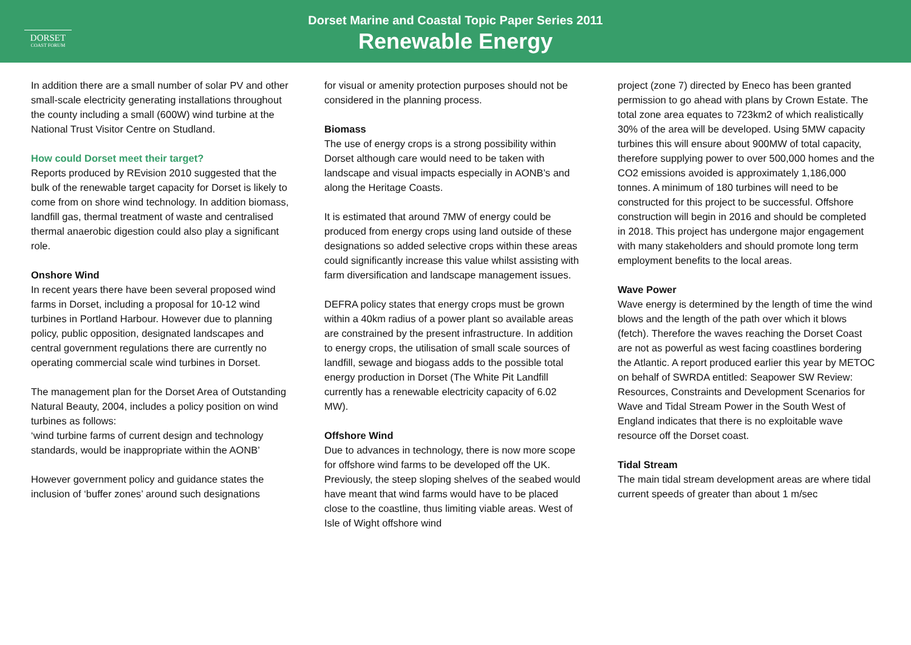DORSET
COAST FORUM
Dorset Marine and Coastal Topic Paper Series 2011
Renewable Energy
In addition there are a small number of solar PV and other small-scale electricity generating installations throughout the county including a small (600W) wind turbine at the National Trust Visitor Centre on Studland.
How could Dorset meet their target?
Reports produced by REvision 2010 suggested that the bulk of the renewable target capacity for Dorset is likely to come from on shore wind technology. In addition biomass, landfill gas, thermal treatment of waste and centralised thermal anaerobic digestion could also play a significant role.
Onshore Wind
In recent years there have been several proposed wind farms in Dorset, including a proposal for 10-12 wind turbines in Portland Harbour. However due to planning policy, public opposition, designated landscapes and central government regulations there are currently no operating commercial scale wind turbines in Dorset.
The management plan for the Dorset Area of Outstanding Natural Beauty, 2004, includes a policy position on wind turbines as follows:
‘wind turbine farms of current design and technology standards, would be inappropriate within the AONB’
However government policy and guidance states the inclusion of ‘buffer zones’ around such designations
for visual or amenity protection purposes should not be considered in the planning process.
Biomass
The use of energy crops is a strong possibility within Dorset although care would need to be taken with landscape and visual impacts especially in AONB’s and along the Heritage Coasts.
It is estimated that around 7MW of energy could be produced from energy crops using land outside of these designations so added selective crops within these areas could significantly increase this value whilst assisting with farm diversification and landscape management issues.
DEFRA policy states that energy crops must be grown within a 40km radius of a power plant so available areas are constrained by the present infrastructure. In addition to energy crops, the utilisation of small scale sources of landfill, sewage and biogass adds to the possible total energy production in Dorset (The White Pit Landfill currently has a renewable electricity capacity of 6.02 MW).
Offshore Wind
Due to advances in technology, there is now more scope for offshore wind farms to be developed off the UK. Previously, the steep sloping shelves of the seabed would have meant that wind farms would have to be placed close to the coastline, thus limiting viable areas. West of Isle of Wight offshore wind
project (zone 7) directed by Eneco has been granted permission to go ahead with plans by Crown Estate. The total zone area equates to 723km2 of which realistically 30% of the area will be developed. Using 5MW capacity turbines this will ensure about 900MW of total capacity, therefore supplying power to over 500,000 homes and the CO2 emissions avoided is approximately 1,186,000 tonnes. A minimum of 180 turbines will need to be constructed for this project to be successful. Offshore construction will begin in 2016 and should be completed in 2018. This project has undergone major engagement with many stakeholders and should promote long term employment benefits to the local areas.
Wave Power
Wave energy is determined by the length of time the wind blows and the length of the path over which it blows (fetch). Therefore the waves reaching the Dorset Coast are not as powerful as west facing coastlines bordering the Atlantic. A report produced earlier this year by METOC on behalf of SWRDA entitled: Seapower SW Review: Resources, Constraints and Development Scenarios for Wave and Tidal Stream Power in the South West of England indicates that there is no exploitable wave resource off the Dorset coast.
Tidal Stream
The main tidal stream development areas are where tidal current speeds of greater than about 1 m/sec